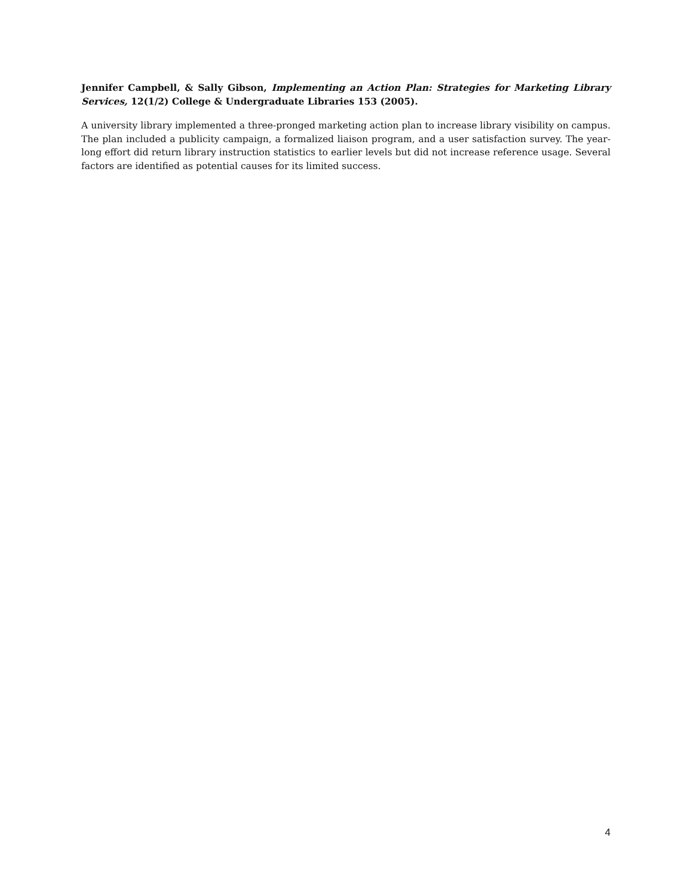Jennifer Campbell, & Sally Gibson, Implementing an Action Plan: Strategies for Marketing Library Services, 12(1/2) College & Undergraduate Libraries 153 (2005).
A university library implemented a three-pronged marketing action plan to increase library visibility on campus. The plan included a publicity campaign, a formalized liaison program, and a user satisfaction survey. The year-long effort did return library instruction statistics to earlier levels but did not increase reference usage. Several factors are identified as potential causes for its limited success.
4